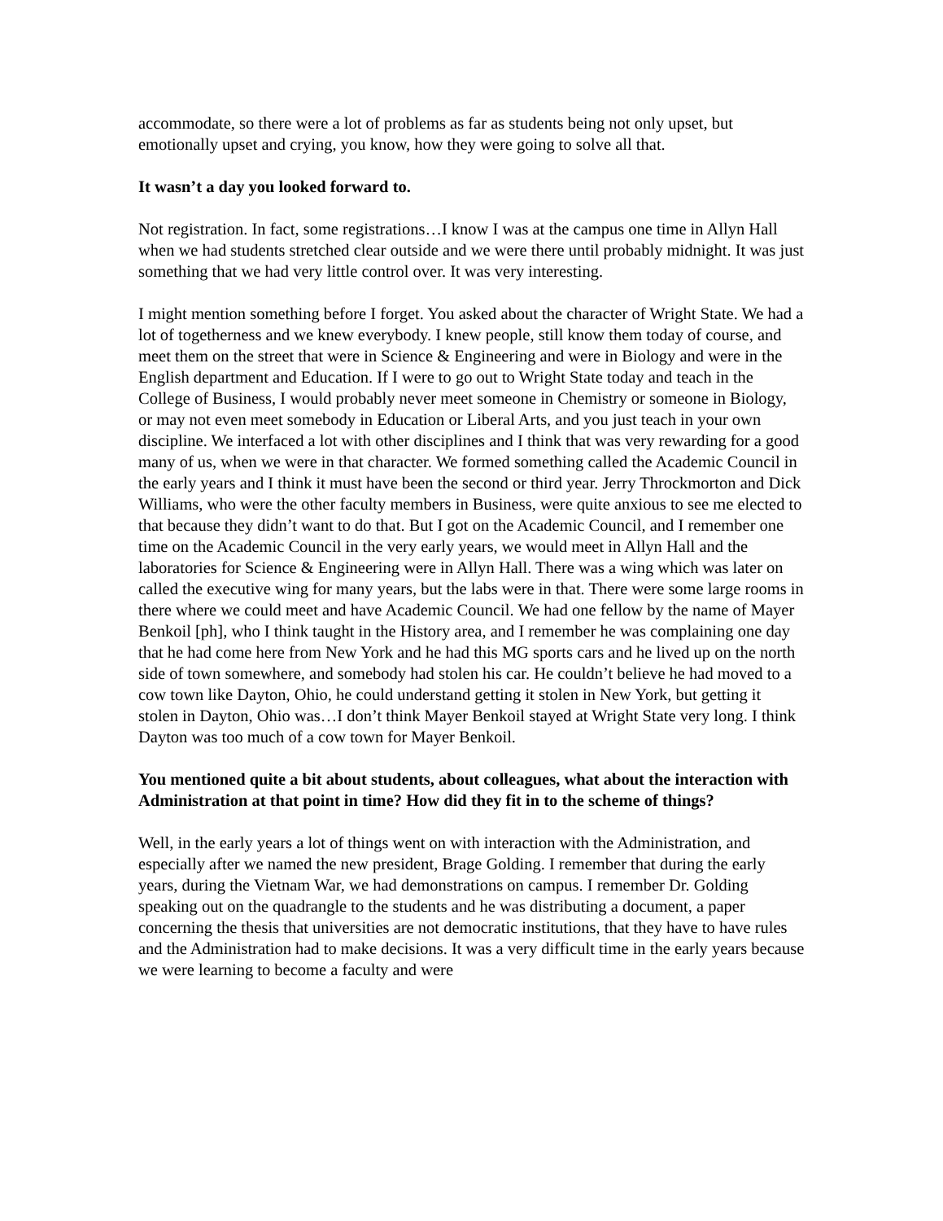accommodate, so there were a lot of problems as far as students being not only upset, but emotionally upset and crying, you know, how they were going to solve all that.
It wasn’t a day you looked forward to.
Not registration. In fact, some registrations…I know I was at the campus one time in Allyn Hall when we had students stretched clear outside and we were there until probably midnight. It was just something that we had very little control over. It was very interesting.
I might mention something before I forget. You asked about the character of Wright State. We had a lot of togetherness and we knew everybody. I knew people, still know them today of course, and meet them on the street that were in Science & Engineering and were in Biology and were in the English department and Education. If I were to go out to Wright State today and teach in the College of Business, I would probably never meet someone in Chemistry or someone in Biology, or may not even meet somebody in Education or Liberal Arts, and you just teach in your own discipline. We interfaced a lot with other disciplines and I think that was very rewarding for a good many of us, when we were in that character. We formed something called the Academic Council in the early years and I think it must have been the second or third year. Jerry Throckmorton and Dick Williams, who were the other faculty members in Business, were quite anxious to see me elected to that because they didn’t want to do that. But I got on the Academic Council, and I remember one time on the Academic Council in the very early years, we would meet in Allyn Hall and the laboratories for Science & Engineering were in Allyn Hall. There was a wing which was later on called the executive wing for many years, but the labs were in that. There were some large rooms in there where we could meet and have Academic Council. We had one fellow by the name of Mayer Benkoil [ph], who I think taught in the History area, and I remember he was complaining one day that he had come here from New York and he had this MG sports cars and he lived up on the north side of town somewhere, and somebody had stolen his car. He couldn’t believe he had moved to a cow town like Dayton, Ohio, he could understand getting it stolen in New York, but getting it stolen in Dayton, Ohio was…I don’t think Mayer Benkoil stayed at Wright State very long. I think Dayton was too much of a cow town for Mayer Benkoil.
You mentioned quite a bit about students, about colleagues, what about the interaction with Administration at that point in time? How did they fit in to the scheme of things?
Well, in the early years a lot of things went on with interaction with the Administration, and especially after we named the new president, Brage Golding. I remember that during the early years, during the Vietnam War, we had demonstrations on campus. I remember Dr. Golding speaking out on the quadrangle to the students and he was distributing a document, a paper concerning the thesis that universities are not democratic institutions, that they have to have rules and the Administration had to make decisions. It was a very difficult time in the early years because we were learning to become a faculty and were